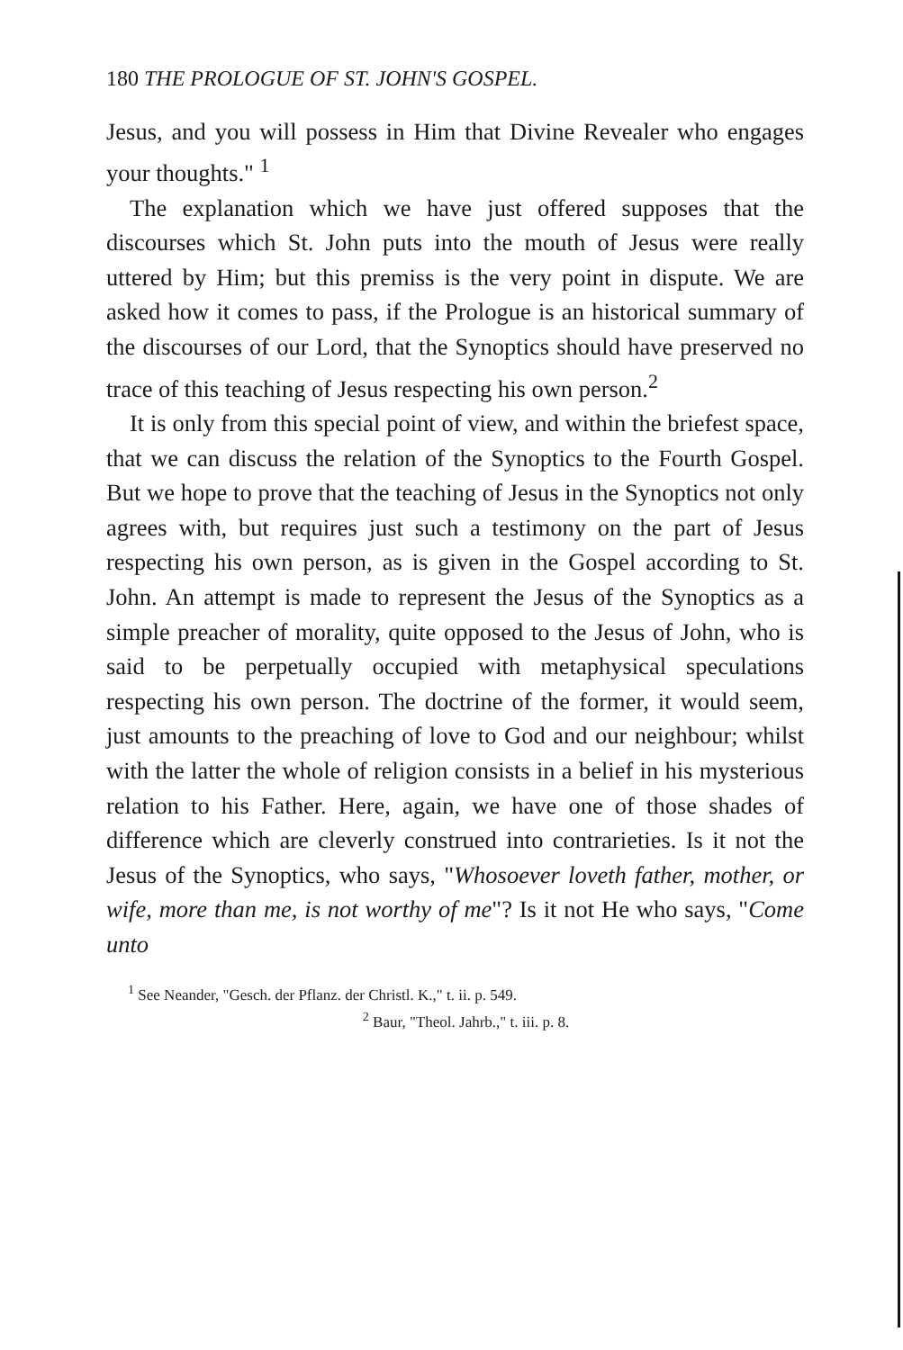180 THE PROLOGUE OF ST. JOHN'S GOSPEL.
Jesus, and you will possess in Him that Divine Revealer who engages your thoughts." <sup>1</sup>
The explanation which we have just offered supposes that the discourses which St. John puts into the mouth of Jesus were really uttered by Him; but this premiss is the very point in dispute. We are asked how it comes to pass, if the Prologue is an historical summary of the discourses of our Lord, that the Synoptics should have preserved no trace of this teaching of Jesus respecting his own person.<sup>2</sup>
It is only from this special point of view, and within the briefest space, that we can discuss the relation of the Synoptics to the Fourth Gospel. But we hope to prove that the teaching of Jesus in the Synoptics not only agrees with, but requires just such a testimony on the part of Jesus respecting his own person, as is given in the Gospel according to St. John. An attempt is made to represent the Jesus of the Synoptics as a simple preacher of morality, quite opposed to the Jesus of John, who is said to be perpetually occupied with metaphysical speculations respecting his own person. The doctrine of the former, it would seem, just amounts to the preaching of love to God and our neighbour; whilst with the latter the whole of religion consists in a belief in his mysterious relation to his Father. Here, again, we have one of those shades of difference which are cleverly construed into contrarieties. Is it not the Jesus of the Synoptics, who says, "Whosoever loveth father, mother, or wife, more than me, is not worthy of me"? Is it not He who says, "Come unto
<sup>1</sup> See Neander, "Gesch. der Pflanz. der Christl. K.," t. ii. p. 549.
<sup>2</sup> Baur, "Theol. Jahrb.," t. iii. p. 8.